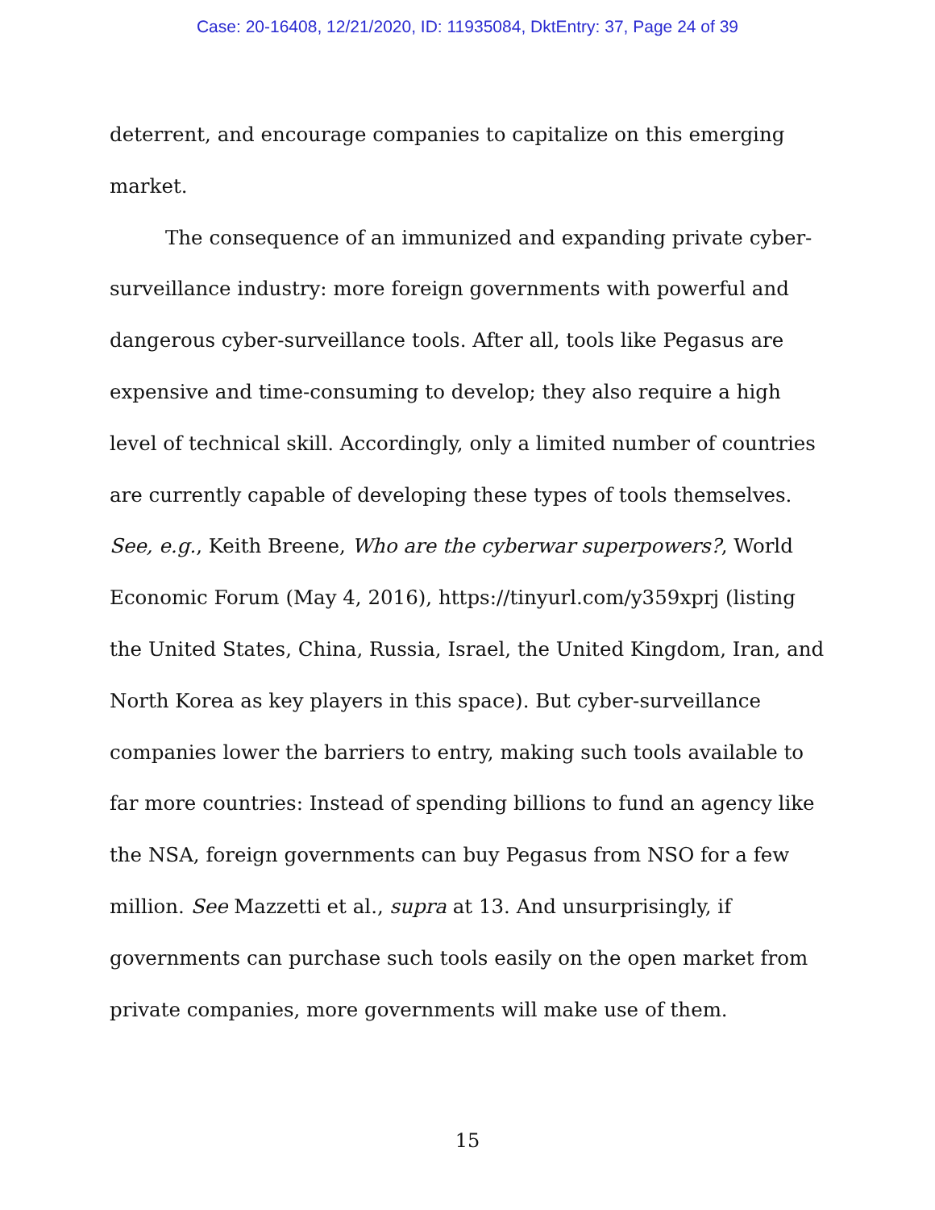Case: 20-16408, 12/21/2020, ID: 11935084, DktEntry: 37, Page 24 of 39
deterrent, and encourage companies to capitalize on this emerging market.
The consequence of an immunized and expanding private cyber-surveillance industry: more foreign governments with powerful and dangerous cyber-surveillance tools. After all, tools like Pegasus are expensive and time-consuming to develop; they also require a high level of technical skill. Accordingly, only a limited number of countries are currently capable of developing these types of tools themselves. See, e.g., Keith Breene, Who are the cyberwar superpowers?, World Economic Forum (May 4, 2016), https://tinyurl.com/y359xprj (listing the United States, China, Russia, Israel, the United Kingdom, Iran, and North Korea as key players in this space). But cyber-surveillance companies lower the barriers to entry, making such tools available to far more countries: Instead of spending billions to fund an agency like the NSA, foreign governments can buy Pegasus from NSO for a few million. See Mazzetti et al., supra at 13. And unsurprisingly, if governments can purchase such tools easily on the open market from private companies, more governments will make use of them.
15